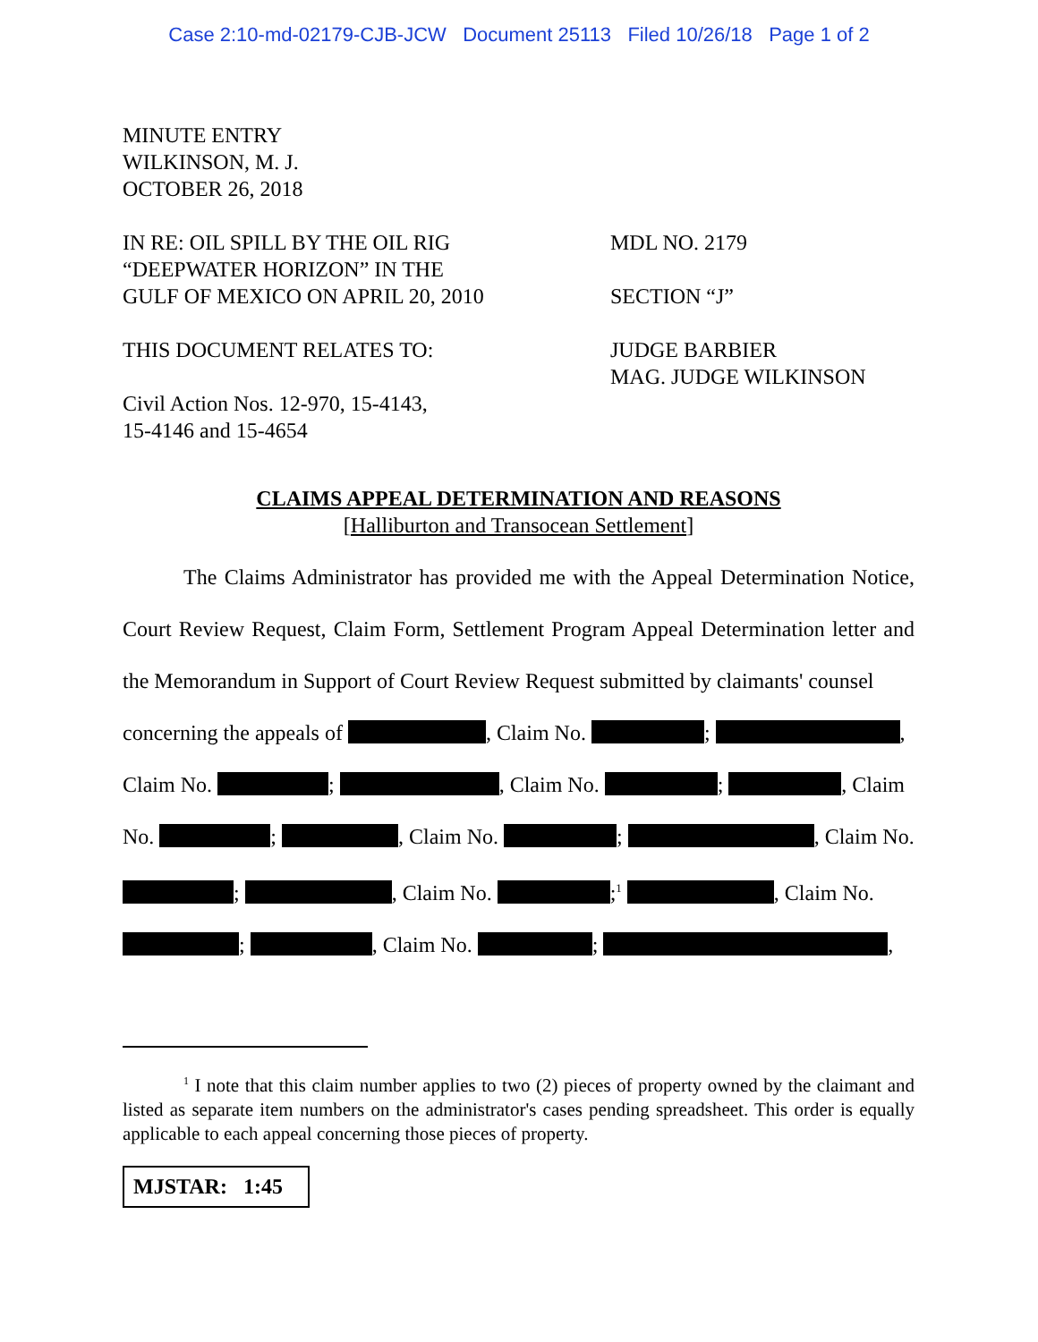Case 2:10-md-02179-CJB-JCW Document 25113 Filed 10/26/18 Page 1 of 2
MINUTE ENTRY
WILKINSON, M. J.
OCTOBER 26, 2018
IN RE: OIL SPILL BY THE OIL RIG
“DEEPWATER HORIZON” IN THE
GULF OF MEXICO ON APRIL 20, 2010
THIS DOCUMENT RELATES TO:
Civil Action Nos. 12-970, 15-4143,
15-4146 and 15-4654
MDL NO. 2179
SECTION “J”
JUDGE BARBIER
MAG. JUDGE WILKINSON
CLAIMS APPEAL DETERMINATION AND REASONS
[Halliburton and Transocean Settlement]
The Claims Administrator has provided me with the Appeal Determination Notice, Court Review Request, Claim Form, Settlement Program Appeal Determination letter and the Memorandum in Support of Court Review Request submitted by claimants' counsel
concerning the appeals of , Claim No. ; ,
Claim No. ; , Claim No. ; , Claim
No. ; , Claim No. ; , Claim No.
; , Claim No. ;<sup>1</sup> , Claim No.
; , Claim No. ; ,
<sup>1</sup> I note that this claim number applies to two (2) pieces of property owned by the claimant and listed as separate item numbers on the administrator's cases pending spreadsheet. This order is equally applicable to each appeal concerning those pieces of property.
MJSTAR: 1:45